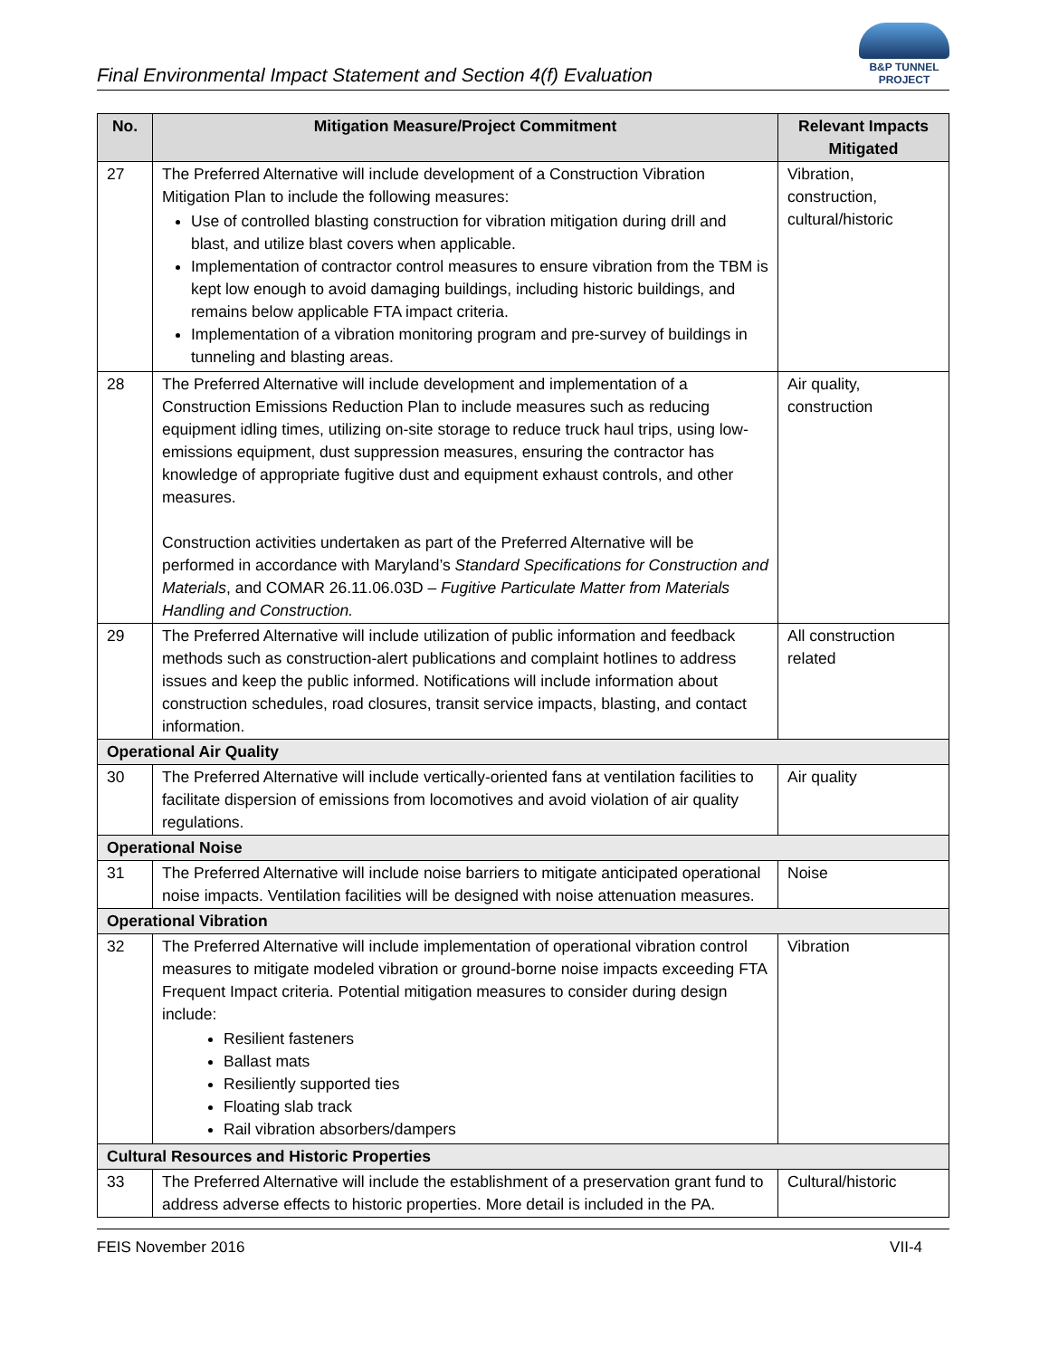Final Environmental Impact Statement and Section 4(f) Evaluation
B&P TUNNEL PROJECT
| No. | Mitigation Measure/Project Commitment | Relevant Impacts Mitigated |
| --- | --- | --- |
| 27 | The Preferred Alternative will include development of a Construction Vibration Mitigation Plan to include the following measures: Use of controlled blasting construction for vibration mitigation during drill and blast, and utilize blast covers when applicable. Implementation of contractor control measures to ensure vibration from the TBM is kept low enough to avoid damaging buildings, including historic buildings, and remains below applicable FTA impact criteria. Implementation of a vibration monitoring program and pre-survey of buildings in tunneling and blasting areas. | Vibration, construction, cultural/historic |
| 28 | The Preferred Alternative will include development and implementation of a Construction Emissions Reduction Plan to include measures such as reducing equipment idling times, utilizing on-site storage to reduce truck haul trips, using low-emissions equipment, dust suppression measures, ensuring the contractor has knowledge of appropriate fugitive dust and equipment exhaust controls, and other measures. Construction activities undertaken as part of the Preferred Alternative will be performed in accordance with Maryland’s Standard Specifications for Construction and Materials , and COMAR 26.11.06.03D – Fugitive Particulate Matter from Materials Handling and Construction. | Air quality, construction |
| 29 | The Preferred Alternative will include utilization of public information and feedback methods such as construction-alert publications and complaint hotlines to address issues and keep the public informed. Notifications will include information about construction schedules, road closures, transit service impacts, blasting, and contact information. | All construction related |
| Operational Air Quality | | |
| 30 | The Preferred Alternative will include vertically-oriented fans at ventilation facilities to facilitate dispersion of emissions from locomotives and avoid violation of air quality regulations. | Air quality |
| Operational Noise | | |
| 31 | The Preferred Alternative will include noise barriers to mitigate anticipated operational noise impacts. Ventilation facilities will be designed with noise attenuation measures. | Noise |
| Operational Vibration | | |
| 32 | The Preferred Alternative will include implementation of operational vibration control measures to mitigate modeled vibration or ground-borne noise impacts exceeding FTA Frequent Impact criteria. Potential mitigation measures to consider during design include: Resilient fasteners Ballast mats Resiliently supported ties Floating slab track Rail vibration absorbers/dampers | Vibration |
| Cultural Resources and Historic Properties | | |
| 33 | The Preferred Alternative will include the establishment of a preservation grant fund to address adverse effects to historic properties. More detail is included in the PA. | Cultural/historic |
FEIS November 2016 VII-4